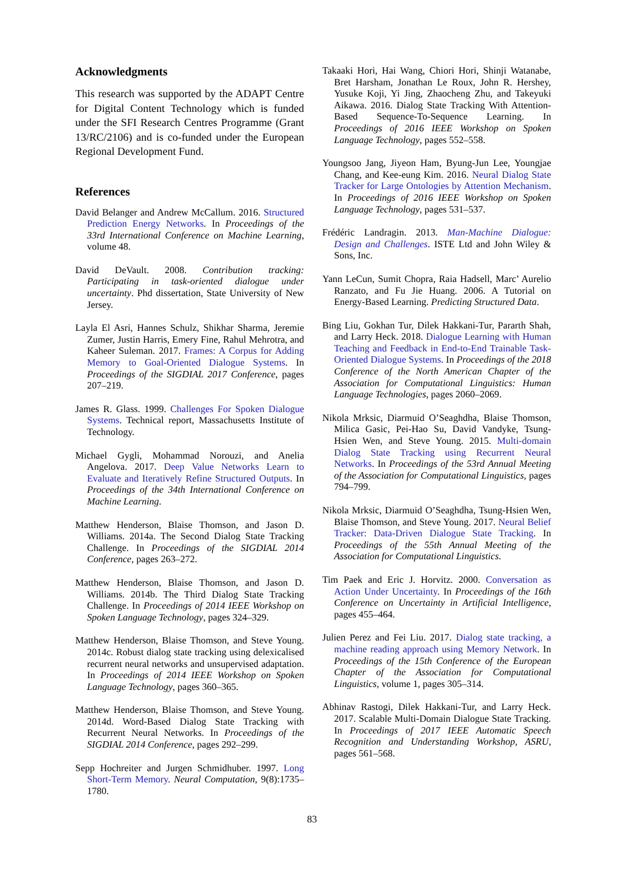Acknowledgments
This research was supported by the ADAPT Centre for Digital Content Technology which is funded under the SFI Research Centres Programme (Grant 13/RC/2106) and is co-funded under the European Regional Development Fund.
References
David Belanger and Andrew McCallum. 2016. Structured Prediction Energy Networks. In Proceedings of the 33rd International Conference on Machine Learning, volume 48.
David DeVault. 2008. Contribution tracking: Participating in task-oriented dialogue under uncertainty. Phd dissertation, State University of New Jersey.
Layla El Asri, Hannes Schulz, Shikhar Sharma, Jeremie Zumer, Justin Harris, Emery Fine, Rahul Mehrotra, and Kaheer Suleman. 2017. Frames: A Corpus for Adding Memory to Goal-Oriented Dialogue Systems. In Proceedings of the SIGDIAL 2017 Conference, pages 207–219.
James R. Glass. 1999. Challenges For Spoken Dialogue Systems. Technical report, Massachusetts Institute of Technology.
Michael Gygli, Mohammad Norouzi, and Anelia Angelova. 2017. Deep Value Networks Learn to Evaluate and Iteratively Refine Structured Outputs. In Proceedings of the 34th International Conference on Machine Learning.
Matthew Henderson, Blaise Thomson, and Jason D. Williams. 2014a. The Second Dialog State Tracking Challenge. In Proceedings of the SIGDIAL 2014 Conference, pages 263–272.
Matthew Henderson, Blaise Thomson, and Jason D. Williams. 2014b. The Third Dialog State Tracking Challenge. In Proceedings of 2014 IEEE Workshop on Spoken Language Technology, pages 324–329.
Matthew Henderson, Blaise Thomson, and Steve Young. 2014c. Robust dialog state tracking using delexicalised recurrent neural networks and unsupervised adaptation. In Proceedings of 2014 IEEE Workshop on Spoken Language Technology, pages 360–365.
Matthew Henderson, Blaise Thomson, and Steve Young. 2014d. Word-Based Dialog State Tracking with Recurrent Neural Networks. In Proceedings of the SIGDIAL 2014 Conference, pages 292–299.
Sepp Hochreiter and Jurgen Schmidhuber. 1997. Long Short-Term Memory. Neural Computation, 9(8):1735–1780.
Takaaki Hori, Hai Wang, Chiori Hori, Shinji Watanabe, Bret Harsham, Jonathan Le Roux, John R. Hershey, Yusuke Koji, Yi Jing, Zhaocheng Zhu, and Takeyuki Aikawa. 2016. Dialog State Tracking With Attention-Based Sequence-To-Sequence Learning. In Proceedings of 2016 IEEE Workshop on Spoken Language Technology, pages 552–558.
Youngsoo Jang, Jiyeon Ham, Byung-Jun Lee, Youngjae Chang, and Kee-eung Kim. 2016. Neural Dialog State Tracker for Large Ontologies by Attention Mechanism. In Proceedings of 2016 IEEE Workshop on Spoken Language Technology, pages 531–537.
Frédéric Landragin. 2013. Man-Machine Dialogue: Design and Challenges. ISTE Ltd and John Wiley & Sons, Inc.
Yann LeCun, Sumit Chopra, Raia Hadsell, Marc’ Aurelio Ranzato, and Fu Jie Huang. 2006. A Tutorial on Energy-Based Learning. Predicting Structured Data.
Bing Liu, Gokhan Tur, Dilek Hakkani-Tur, Pararth Shah, and Larry Heck. 2018. Dialogue Learning with Human Teaching and Feedback in End-to-End Trainable Task-Oriented Dialogue Systems. In Proceedings of the 2018 Conference of the North American Chapter of the Association for Computational Linguistics: Human Language Technologies, pages 2060–2069.
Nikola Mrksic, Diarmuid O’Seaghdha, Blaise Thomson, Milica Gasic, Pei-Hao Su, David Vandyke, Tsung-Hsien Wen, and Steve Young. 2015. Multi-domain Dialog State Tracking using Recurrent Neural Networks. In Proceedings of the 53rd Annual Meeting of the Association for Computational Linguistics, pages 794–799.
Nikola Mrksic, Diarmuid O’Seaghdha, Tsung-Hsien Wen, Blaise Thomson, and Steve Young. 2017. Neural Belief Tracker: Data-Driven Dialogue State Tracking. In Proceedings of the 55th Annual Meeting of the Association for Computational Linguistics.
Tim Paek and Eric J. Horvitz. 2000. Conversation as Action Under Uncertainty. In Proceedings of the 16th Conference on Uncertainty in Artificial Intelligence, pages 455–464.
Julien Perez and Fei Liu. 2017. Dialog state tracking, a machine reading approach using Memory Network. In Proceedings of the 15th Conference of the European Chapter of the Association for Computational Linguistics, volume 1, pages 305–314.
Abhinav Rastogi, Dilek Hakkani-Tur, and Larry Heck. 2017. Scalable Multi-Domain Dialogue State Tracking. In Proceedings of 2017 IEEE Automatic Speech Recognition and Understanding Workshop, ASRU, pages 561–568.
83